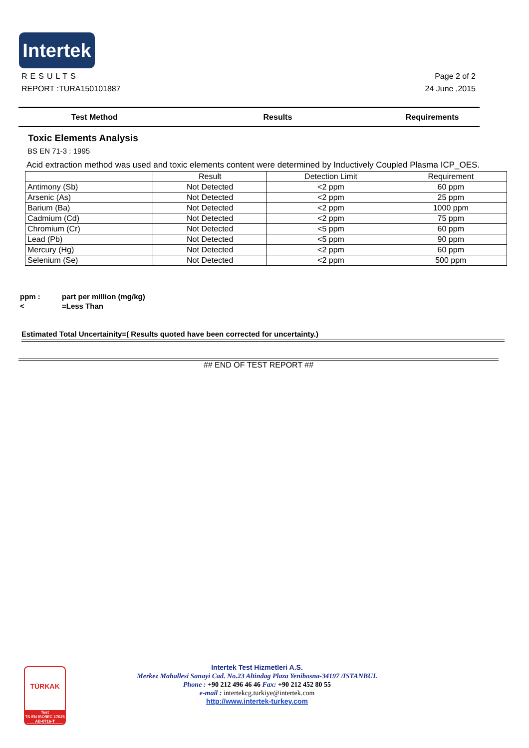Intertek
Page 2 of 2
24 June ,2015
RESULTS
REPORT :TURA150101887
Test Method Results Requirements
Toxic Elements Analysis
BS EN 71-3 : 1995
Acid extraction method was used and toxic elements content were determined by Inductively Coupled Plasma ICP_OES.
| | Result | Detection Limit | Requirement |
| Antimony (Sb) | Not Detected | <2 ppm | 60 ppm |
| Arsenic (As) | Not Detected | <2 ppm | 25 ppm |
| Barium (Ba) | Not Detected | <2 ppm | 1000 ppm |
| Cadmium (Cd) | Not Detected | <2 ppm | 75 ppm |
| Chromium (Cr) | Not Detected | <5 ppm | 60 ppm |
| Lead (Pb) | Not Detected | <5 ppm | 90 ppm |
| Mercury (Hg) | Not Detected | <2 ppm | 60 ppm |
| Selenium (Se) | Not Detected | <2 ppm | 500 ppm |
ppm : part per million (mg/kg)
< =Less Than
Estimated Total Uncertainity=( Results quoted have been corrected for uncertainty.)
## END OF TEST REPORT ##
TÜRKAK
Test
TS EN ISO/IEC 17025
AB-0716-T
Intertek Test Hizmetleri A.S.
Merkez Mahallesi Sanayi Cad. No.23 Altindag Plaza Yenibosna-34197 /ISTANBUL
Phone : +90 212 496 46 46 Fax: +90 212 452 80 55
e-mail : intertekcg.turkiye@intertek.com
http://www.intertek-turkey.com